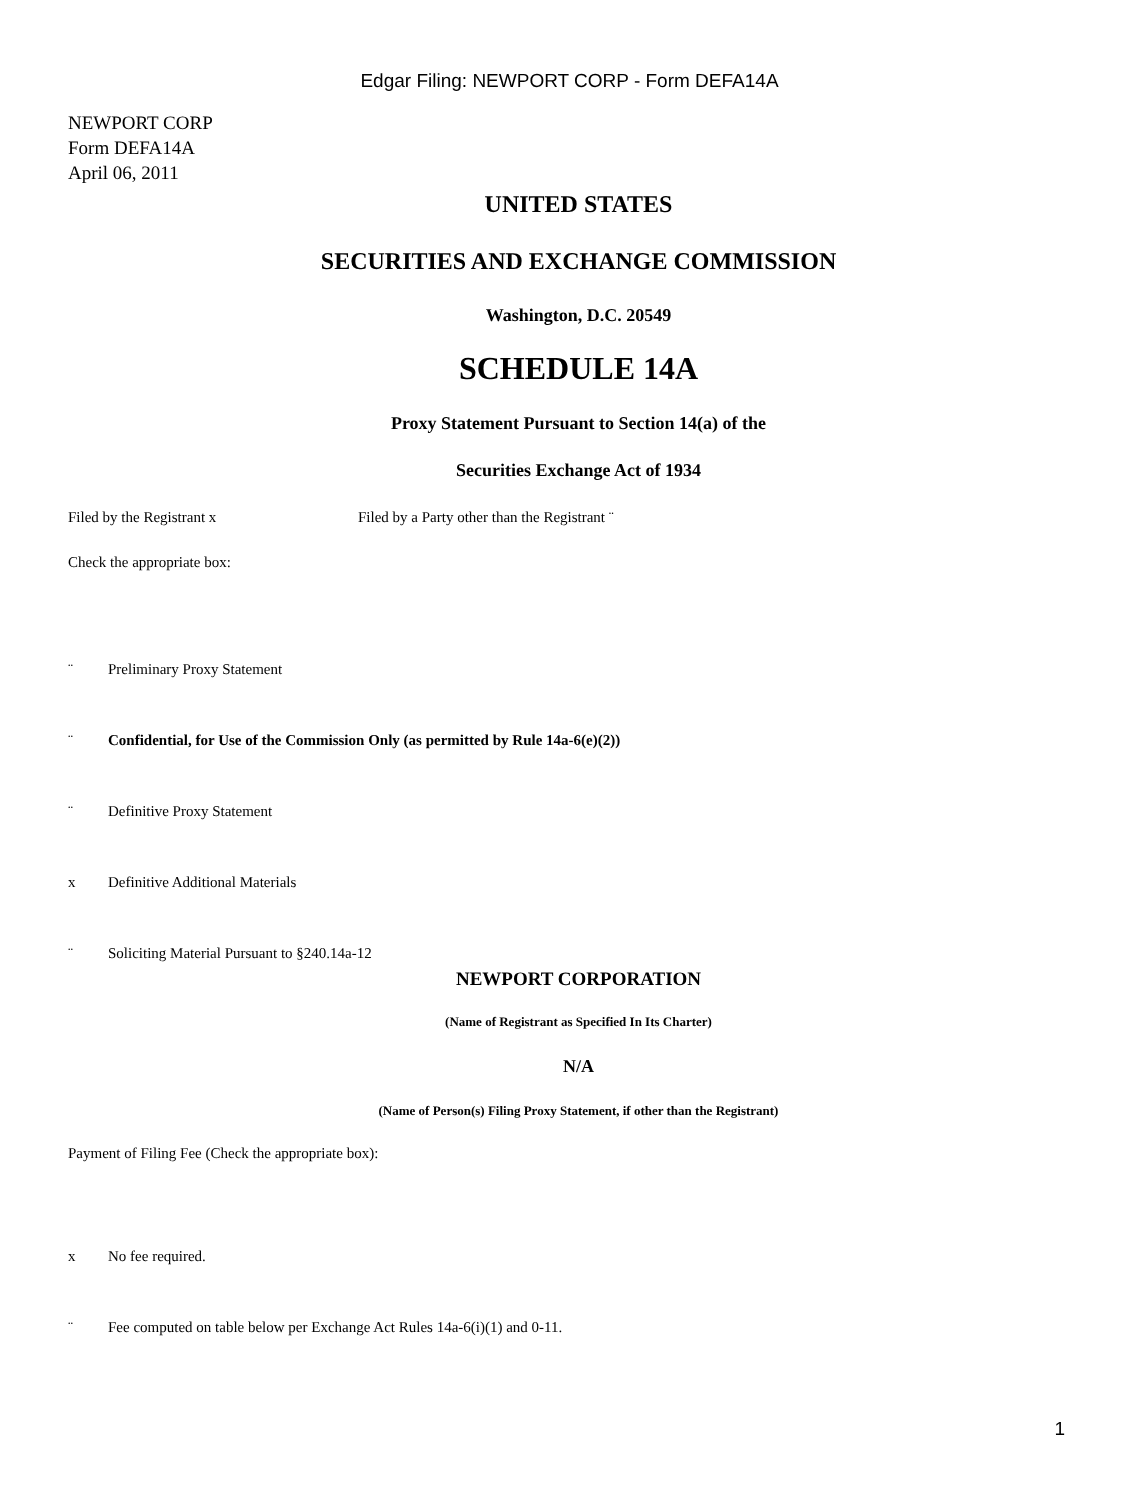Edgar Filing: NEWPORT CORP - Form DEFA14A
NEWPORT CORP
Form DEFA14A
April 06, 2011
UNITED STATES
SECURITIES AND EXCHANGE COMMISSION
Washington, D.C. 20549
SCHEDULE 14A
Proxy Statement Pursuant to Section 14(a) of the
Securities Exchange Act of 1934
Filed by the Registrant x Filed by a Party other than the Registrant ¨
Check the appropriate box:
¨ Preliminary Proxy Statement
¨ Confidential, for Use of the Commission Only (as permitted by Rule 14a-6(e)(2))
¨ Definitive Proxy Statement
x Definitive Additional Materials
¨ Soliciting Material Pursuant to §240.14a-12
NEWPORT CORPORATION
(Name of Registrant as Specified In Its Charter)
N/A
(Name of Person(s) Filing Proxy Statement, if other than the Registrant)
Payment of Filing Fee (Check the appropriate box):
x No fee required.
¨ Fee computed on table below per Exchange Act Rules 14a-6(i)(1) and 0-11.
1